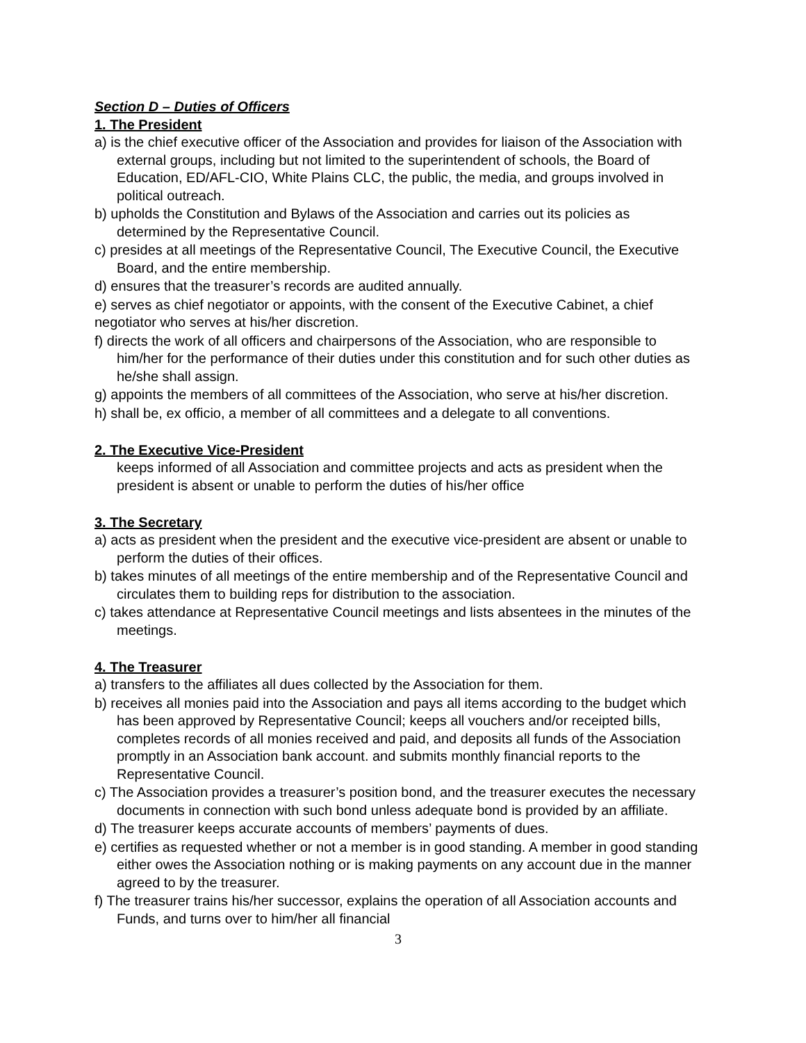Section D – Duties of Officers
1. The President
a) is the chief executive officer of the Association and provides for liaison of the Association with external groups, including but not limited to the superintendent of schools, the Board of Education, ED/AFL-CIO, White Plains CLC, the public, the media, and groups involved in political outreach.
b) upholds the Constitution and Bylaws of the Association and carries out its policies as determined by the Representative Council.
c) presides at all meetings of the Representative Council, The Executive Council, the Executive Board, and the entire membership.
d) ensures that the treasurer’s records are audited annually.
e) serves as chief negotiator or appoints, with the consent of the Executive Cabinet, a chief negotiator who serves at his/her discretion.
f) directs the work of all officers and chairpersons of the Association, who are responsible to him/her for the performance of their duties under this constitution and for such other duties as he/she shall assign.
g) appoints the members of all committees of the Association, who serve at his/her discretion.
h) shall be, ex officio, a member of all committees and a delegate to all conventions.
2. The Executive Vice-President
keeps informed of all Association and committee projects and acts as president when the president is absent or unable to perform the duties of his/her office
3. The Secretary
a) acts as president when the president and the executive vice-president are absent or unable to perform the duties of their offices.
b) takes minutes of all meetings of the entire membership and of the Representative Council and circulates them to building reps for distribution to the association.
c) takes attendance at Representative Council meetings and lists absentees in the minutes of the meetings.
4. The Treasurer
a) transfers to the affiliates all dues collected by the Association for them.
b) receives all monies paid into the Association and pays all items according to the budget which has been approved by Representative Council; keeps all vouchers and/or receipted bills, completes records of all monies received and paid, and deposits all funds of the Association promptly in an Association bank account. and submits monthly financial reports to the Representative Council.
c) The Association provides a treasurer’s position bond, and the treasurer executes the necessary documents in connection with such bond unless adequate bond is provided by an affiliate.
d) The treasurer keeps accurate accounts of members’ payments of dues.
e) certifies as requested whether or not a member is in good standing. A member in good standing either owes the Association nothing or is making payments on any account due in the manner agreed to by the treasurer.
f) The treasurer trains his/her successor, explains the operation of all Association accounts and Funds, and turns over to him/her all financial
3